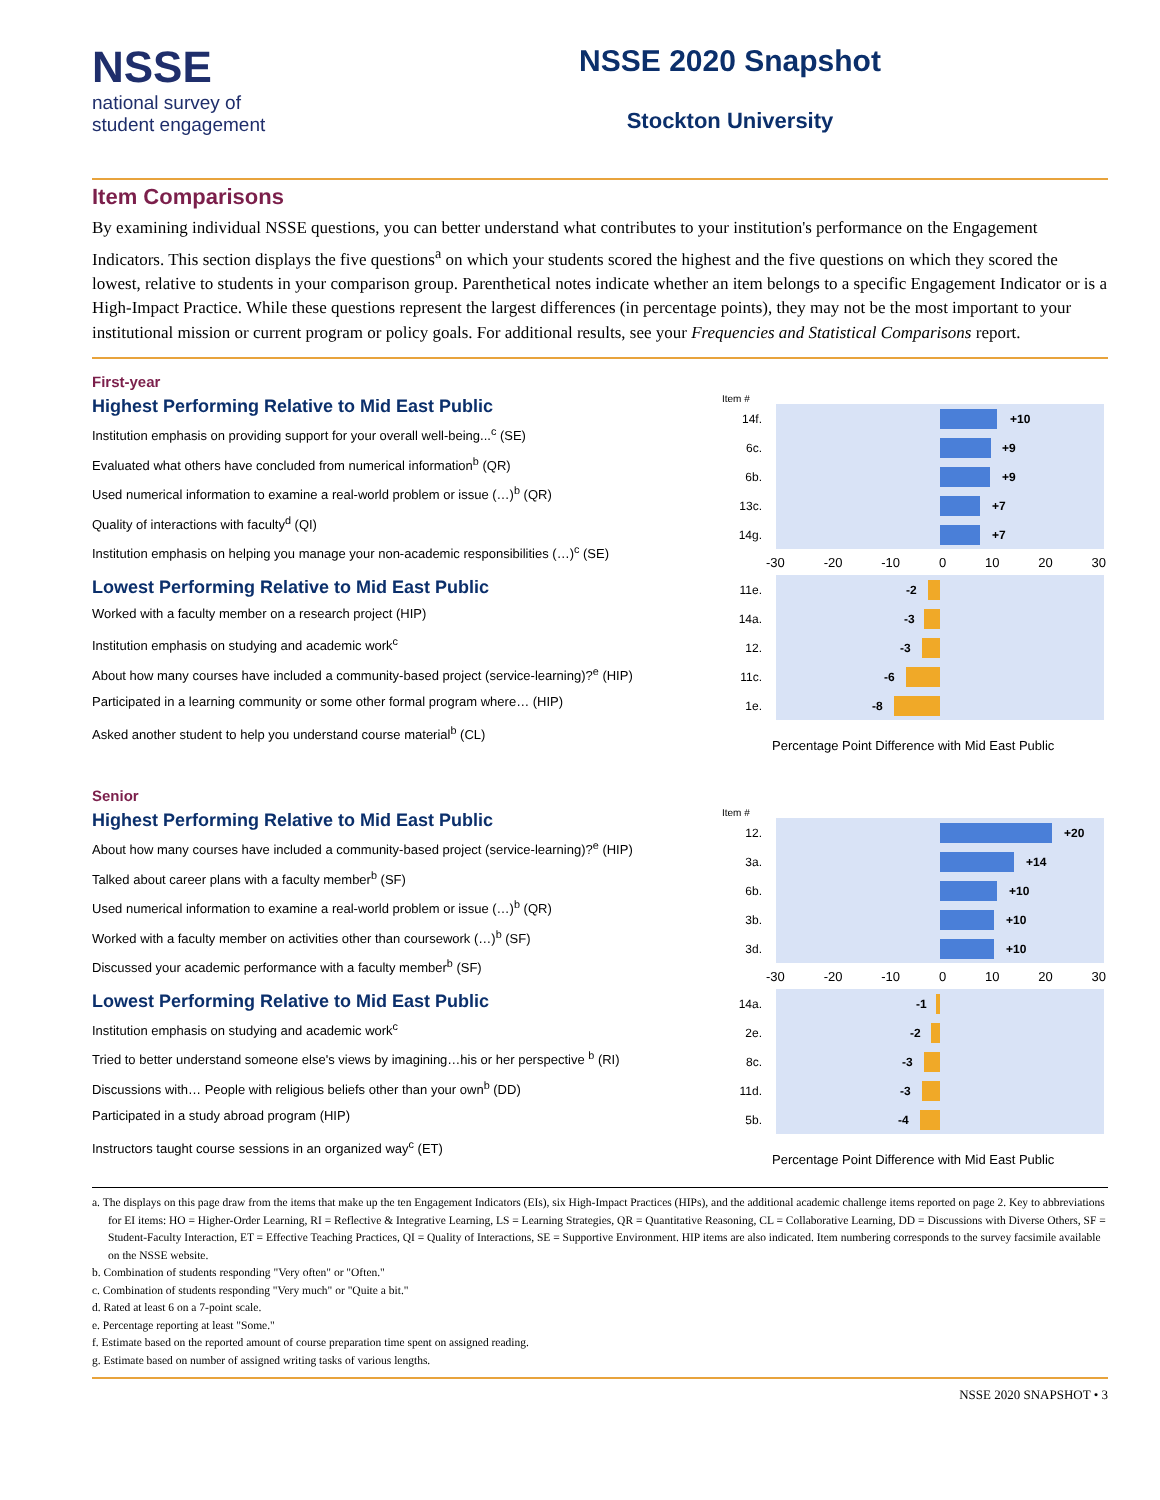NSSE
national survey of
student engagement
NSSE 2020 Snapshot
Stockton University
Item Comparisons
By examining individual NSSE questions, you can better understand what contributes to your institution's performance on the Engagement Indicators. This section displays the five questions<sup>a</sup> on which your students scored the highest and the five questions on which they scored the lowest, relative to students in your comparison group. Parenthetical notes indicate whether an item belongs to a specific Engagement Indicator or is a High-Impact Practice. While these questions represent the largest differences (in percentage points), they may not be the most important to your institutional mission or current program or policy goals. For additional results, see your Frequencies and Statistical Comparisons report.
First-year
Highest Performing Relative to Mid East Public
Institution emphasis on providing support for your overall well-being...<sup>c</sup> (SE)
Evaluated what others have concluded from numerical information<sup>b</sup> (QR)
Used numerical information to examine a real-world problem or issue (…)<sup>b</sup> (QR)
Quality of interactions with faculty<sup>d</sup> (QI)
Institution emphasis on helping you manage your non-academic responsibilities (…)<sup>c</sup> (SE)
Lowest Performing Relative to Mid East Public
Worked with a faculty member on a research project (HIP)
Institution emphasis on studying and academic work<sup>c</sup>
About how many courses have included a community-based project (service-learning)?<sup>e</sup> (HIP)
Participated in a learning community or some other formal program where… (HIP)
Asked another student to help you understand course material<sup>b</sup> (CL)
Item #
| 14f. | +10 |
| 6c. | +9 |
| 6b. | +9 |
| 13c. | +7 |
| 14g. | +7 |
-30 -20 -10 0 10 20 30
| 11e. | -2 |
| 14a. | -3 |
| 12. | -3 |
| 11c. | -6 |
| 1e. | -8 |
Percentage Point Difference with Mid East Public
Senior
Highest Performing Relative to Mid East Public
About how many courses have included a community-based project (service-learning)?<sup>e</sup> (HIP)
Talked about career plans with a faculty member<sup>b</sup> (SF)
Used numerical information to examine a real-world problem or issue (…)<sup>b</sup> (QR)
Worked with a faculty member on activities other than coursework (…)<sup>b</sup> (SF)
Discussed your academic performance with a faculty member<sup>b</sup> (SF)
Lowest Performing Relative to Mid East Public
Institution emphasis on studying and academic work<sup>c</sup>
Tried to better understand someone else's views by imagining…his or her perspective <sup>b</sup> (RI)
Discussions with… People with religious beliefs other than your own<sup>b</sup> (DD)
Participated in a study abroad program (HIP)
Instructors taught course sessions in an organized way<sup>c</sup> (ET)
Item #
| 12. | +20 |
| 3a. | +14 |
| 6b. | +10 |
| 3b. | +10 |
| 3d. | +10 |
-30 -20 -10 0 10 20 30
| 14a. | -1 |
| 2e. | -2 |
| 8c. | -3 |
| 11d. | -3 |
| 5b. | -4 |
Percentage Point Difference with Mid East Public
a. The displays on this page draw from the items that make up the ten Engagement Indicators (EIs), six High-Impact Practices (HIPs), and the additional academic challenge items reported on page 2. Key to abbreviations for EI items: HO = Higher-Order Learning, RI = Reflective & Integrative Learning, LS = Learning Strategies, QR = Quantitative Reasoning, CL = Collaborative Learning, DD = Discussions with Diverse Others, SF = Student-Faculty Interaction, ET = Effective Teaching Practices, QI = Quality of Interactions, SE = Supportive Environment. HIP items are also indicated. Item numbering corresponds to the survey facsimile available on the NSSE website.
b. Combination of students responding "Very often" or "Often."
c. Combination of students responding "Very much" or "Quite a bit."
d. Rated at least 6 on a 7-point scale.
e. Percentage reporting at least "Some."
f. Estimate based on the reported amount of course preparation time spent on assigned reading.
g. Estimate based on number of assigned writing tasks of various lengths.
NSSE 2020 SNAPSHOT • 3